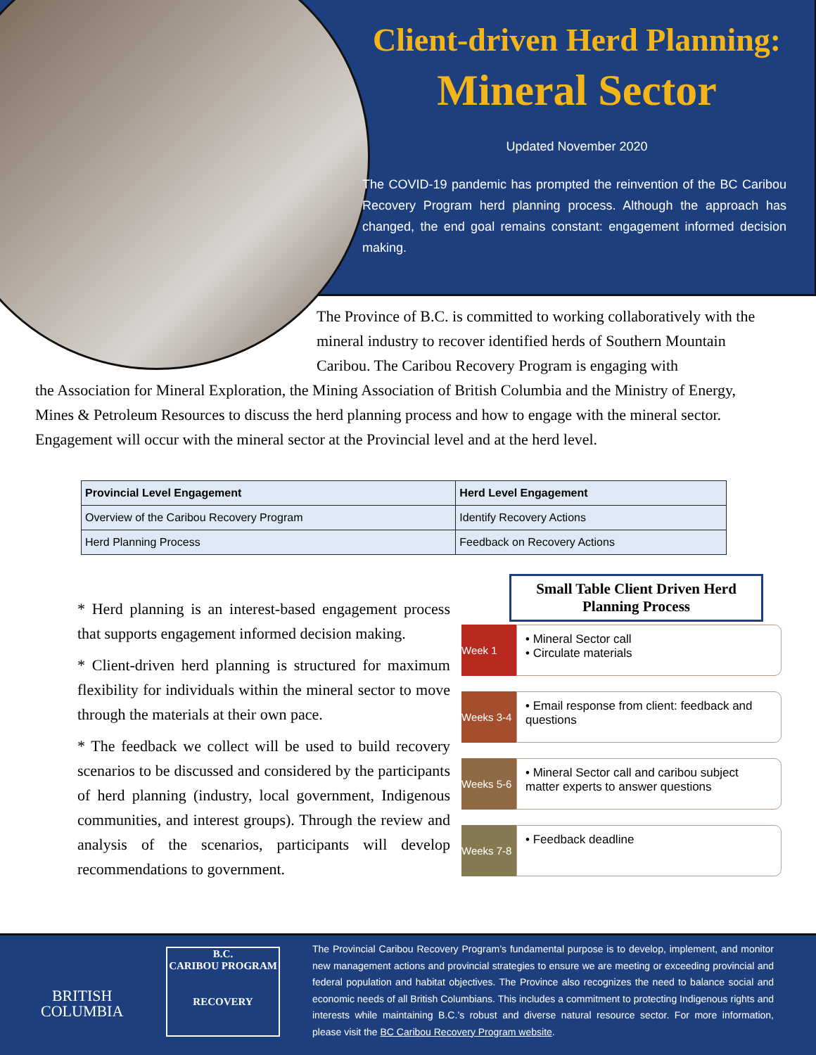Client-driven Herd Planning:
Mineral Sector
Updated November 2020
The COVID-19 pandemic has prompted the reinvention of the BC Caribou Recovery Program herd planning process. Although the approach has changed, the end goal remains constant: engagement informed decision making.
The Province of B.C. is committed to working collaboratively with the mineral industry to recover identified herds of Southern Mountain Caribou. The Caribou Recovery Program is engaging with
the Association for Mineral Exploration, the Mining Association of British Columbia and the Ministry of Energy, Mines & Petroleum Resources to discuss the herd planning process and how to engage with the mineral sector. Engagement will occur with the mineral sector at the Provincial level and at the herd level.
| Provincial Level Engagement | Herd Level Engagement |
| --- | --- |
| Overview of the Caribou Recovery Program | Identify Recovery Actions |
| Herd Planning Process | Feedback on Recovery Actions |
* Herd planning is an interest-based engagement process that supports engagement informed decision making.
* Client-driven herd planning is structured for maximum flexibility for individuals within the mineral sector to move through the materials at their own pace.
* The feedback we collect will be used to build recovery scenarios to be discussed and considered by the participants of herd planning (industry, local government, Indigenous communities, and interest groups). Through the review and analysis of the scenarios, participants will develop recommendations to government.
Small Table Client Driven Herd Planning Process
Week 1
• Mineral Sector call
• Circulate materials
Weeks 3-4
• Email response from client: feedback and questions
Weeks 5-6
• Mineral Sector call and caribou subject matter experts to answer questions
Weeks 7-8
• Feedback deadline
BRITISH
COLUMBIA
B.C.
CARIBOU PROGRAM
RECOVERY
The Provincial Caribou Recovery Program’s fundamental purpose is to develop, implement, and monitor new management actions and provincial strategies to ensure we are meeting or exceeding provincial and federal population and habitat objectives. The Province also recognizes the need to balance social and economic needs of all British Columbians. This includes a commitment to protecting Indigenous rights and interests while maintaining B.C.’s robust and diverse natural resource sector. For more information, please visit the BC Caribou Recovery Program website.